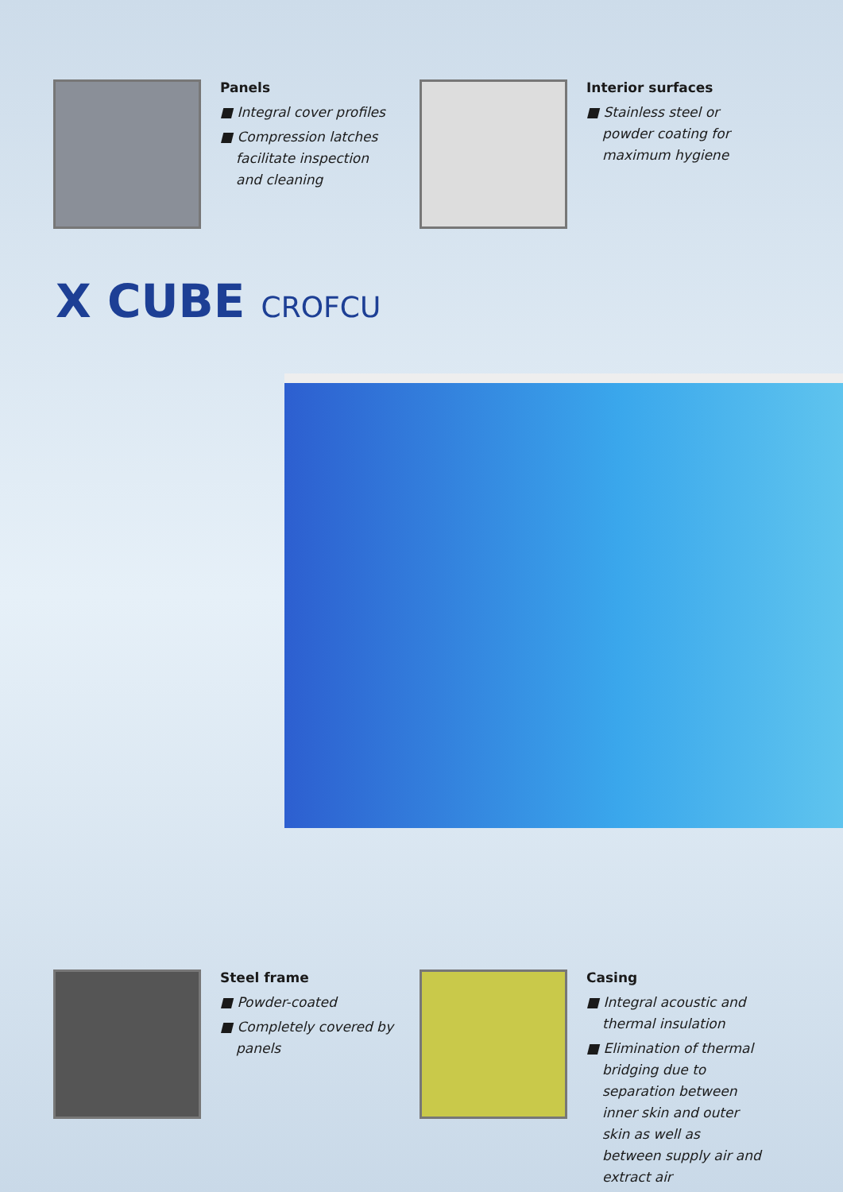Panels
■ Integral cover profiles
■ Compression latches facilitate inspection and cleaning
Interior surfaces
■ Stainless steel or powder coating for maximum hygiene
X CUBE CROFCU
Steel frame
■ Powder-coated
■ Completely covered by panels
Casing
■ Integral acoustic and thermal insulation
■ Elimination of thermal bridging due to separation between inner skin and outer skin as well as between supply air and extract air